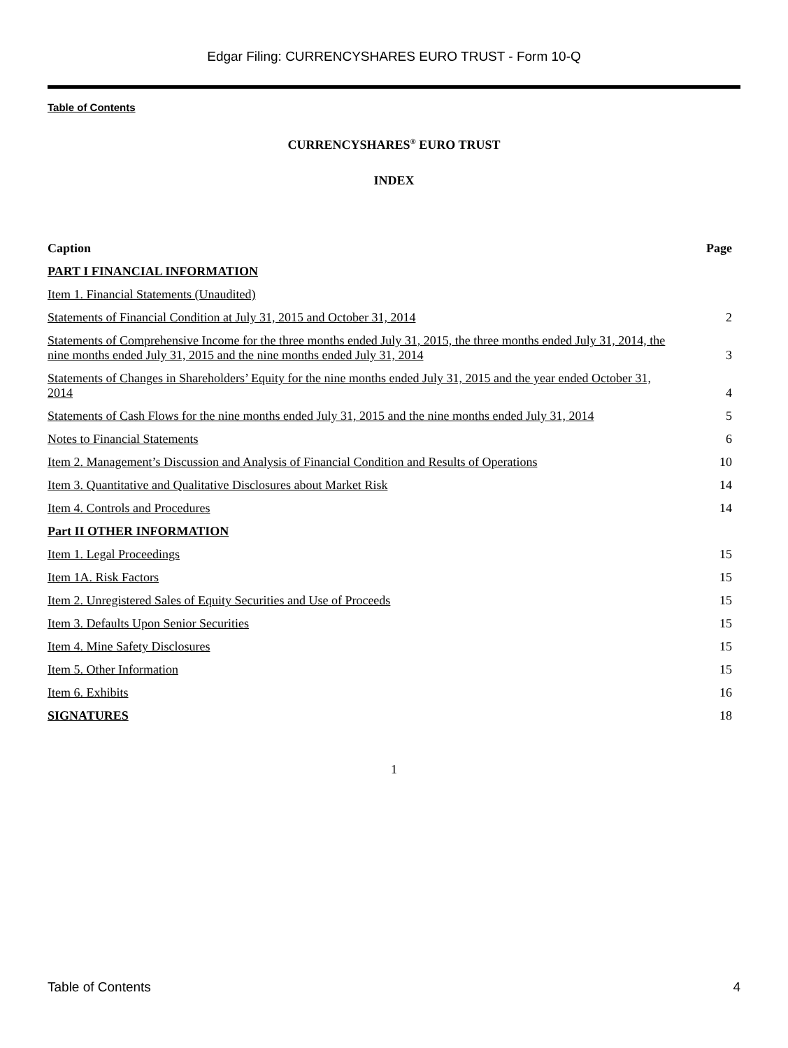Edgar Filing: CURRENCYSHARES EURO TRUST - Form 10-Q
Table of Contents
CURRENCYSHARES<sup>®</sup> EURO TRUST
INDEX
| Caption | Page |
| --- | --- |
| PART I FINANCIAL INFORMATION | |
| Item 1. Financial Statements (Unaudited) | |
| Statements of Financial Condition at July 31, 2015 and October 31, 2014 | 2 |
| Statements of Comprehensive Income for the three months ended July 31, 2015, the three months ended July 31, 2014, the nine months ended July 31, 2015 and the nine months ended July 31, 2014 | 3 |
| Statements of Changes in Shareholders’ Equity for the nine months ended July 31, 2015 and the year ended October 31, 2014 | 4 |
| Statements of Cash Flows for the nine months ended July 31, 2015 and the nine months ended July 31, 2014 | 5 |
| Notes to Financial Statements | 6 |
| Item 2. Management’s Discussion and Analysis of Financial Condition and Results of Operations | 10 |
| Item 3. Quantitative and Qualitative Disclosures about Market Risk | 14 |
| Item 4. Controls and Procedures | 14 |
| Part II OTHER INFORMATION | |
| Item 1. Legal Proceedings | 15 |
| Item 1A. Risk Factors | 15 |
| Item 2. Unregistered Sales of Equity Securities and Use of Proceeds | 15 |
| Item 3. Defaults Upon Senior Securities | 15 |
| Item 4. Mine Safety Disclosures | 15 |
| Item 5. Other Information | 15 |
| Item 6. Exhibits | 16 |
| SIGNATURES | 18 |
1
Table of Contents 4